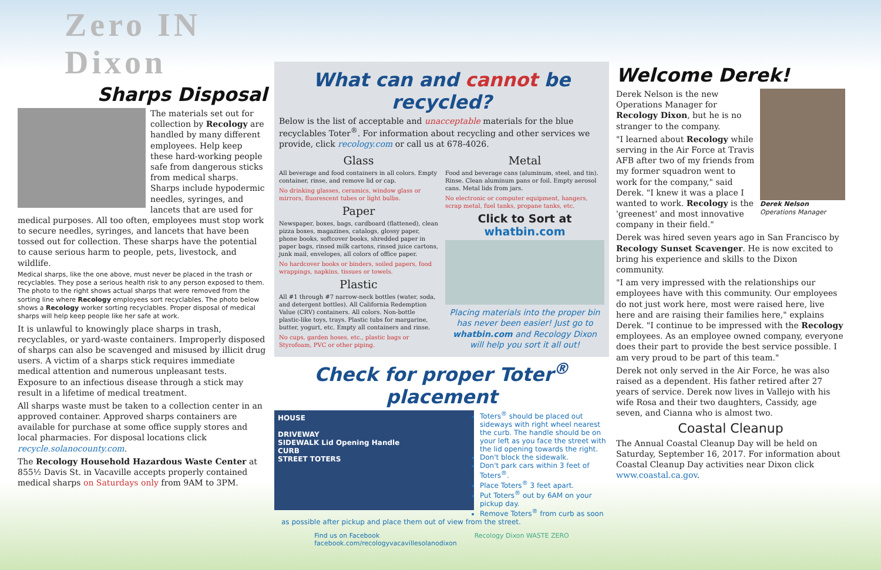Zero IN Dixon
Sharps Disposal
The materials set out for collection by Recology are handled by many different employees. Help keep these hard-working people safe from dangerous sticks from medical sharps. Sharps include hypodermic needles, syringes, and lancets that are used for medical purposes. All too often, employees must stop work to secure needles, syringes, and lancets that have been tossed out for collection. These sharps have the potential to cause serious harm to people, pets, livestock, and wildlife.
Medical sharps, like the one above, must never be placed in the trash or recyclables. They pose a serious health risk to any person exposed to them. The photo to the right shows actual sharps that were removed from the sorting line where Recology employees sort recyclables. The photo below shows a Recology worker sorting recyclables. Proper disposal of medical sharps will help keep people like her safe at work.
It is unlawful to knowingly place sharps in trash, recyclables, or yard-waste containers. Improperly disposed of sharps can also be scavenged and misused by illicit drug users. A victim of a sharps stick requires immediate medical attention and numerous unpleasant tests. Exposure to an infectious disease through a stick may result in a lifetime of medical treatment.
All sharps waste must be taken to a collection center in an approved container. Approved sharps containers are available for purchase at some office supply stores and local pharmacies. For disposal locations click recycle.solanocounty.com.
The Recology Household Hazardous Waste Center at 855½ Davis St. in Vacaville accepts properly contained medical sharps on Saturdays only from 9AM to 3PM.
What can and cannot be recycled?
Below is the list of acceptable and unacceptable materials for the blue recyclables Toter<sup>®</sup>. For information about recycling and other services we provide, click recology.com or call us at 678-4026.
Glass
All beverage and food containers in all colors. Empty container, rinse, and remove lid or cap.
No drinking glasses, ceramics, window glass or mirrors, fluorescent tubes or light bulbs.
Paper
Newspaper, boxes, bags, cardboard (flattened), clean pizza boxes, magazines, catalogs, glossy paper, phone books, softcover books, shredded paper in paper bags, rinsed milk cartons, rinsed juice cartons, junk mail, envelopes, all colors of office paper.
No hardcover books or binders, soiled papers, food wrappings, napkins, tissues or towels.
Plastic
All #1 through #7 narrow-neck bottles (water, soda, and detergent bottles). All California Redemption Value (CRV) containers. All colors. Non-bottle plastic-like toys, trays. Plastic tubs for margarine, butter, yogurt, etc. Empty all containers and rinse.
No cups, garden hoses, etc., plastic bags or Styrofoam, PVC or other piping.
Metal
Food and beverage cans (aluminum, steel, and tin). Rinse. Clean aluminum pans or foil. Empty aerosol cans. Metal lids from jars.
No electronic or computer equipment, hangers, scrap metal, fuel tanks, propane tanks, etc.
Click to Sort at
whatbin.com
Placing materials into the proper bin has never been easier! Just go to whatbin.com and Recology Dixon will help you sort it all out!
Check for proper Toter<sup>®</sup> placement
HOUSE
DRIVEWAY
SIDEWALK Lid Opening Handle
CURB
STREET TOTERS
Toters<sup>®</sup> should be placed out sideways with right wheel nearest the curb. The handle should be on your left as you face the street with the lid opening towards the right.
Don't block the sidewalk.
Don't park cars within 3 feet of Toters<sup>®</sup>.
Place Toters<sup>®</sup> 3 feet apart.
Put Toters<sup>®</sup> out by 6AM on your pickup day.
Remove Toters<sup>®</sup> from curb as soon as possible after pickup and place them out of view from the street.
Find us on Facebook
facebook.com/recologyvacavillesolanodixon Recology Dixon WASTE ZERO
Welcome Derek!
Derek Nelson
Operations Manager
Derek Nelson is the new Operations Manager for Recology Dixon, but he is no stranger to the company.
"I learned about Recology while serving in the Air Force at Travis AFB after two of my friends from my former squadron went to work for the company," said Derek. "I knew it was a place I wanted to work. Recology is the 'greenest' and most innovative company in their field."
Derek was hired seven years ago in San Francisco by Recology Sunset Scavenger. He is now excited to bring his experience and skills to the Dixon community.
"I am very impressed with the relationships our employees have with this community. Our employees do not just work here, most were raised here, live here and are raising their families here," explains Derek. "I continue to be impressed with the Recology employees. As an employee owned company, everyone does their part to provide the best service possible. I am very proud to be part of this team."
Derek not only served in the Air Force, he was also raised as a dependent. His father retired after 27 years of service. Derek now lives in Vallejo with his wife Rosa and their two daughters, Cassidy, age seven, and Cianna who is almost two.
Coastal Cleanup
The Annual Coastal Cleanup Day will be held on Saturday, September 16, 2017. For information about Coastal Cleanup Day activities near Dixon click www.coastal.ca.gov.